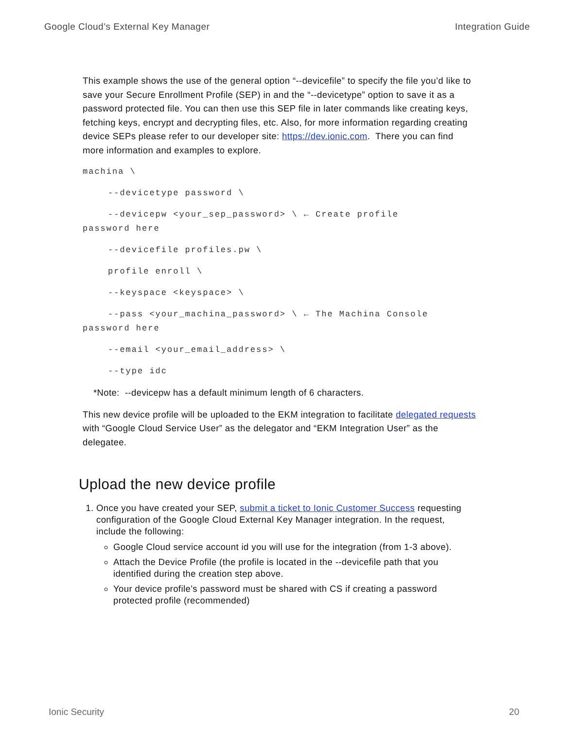Google Cloud’s External Key Manager Integration Guide
This example shows the use of the general option “--devicefile” to specify the file you’d like to save your Secure Enrollment Profile (SEP) in and the “--devicetype” option to save it as a password protected file. You can then use this SEP file in later commands like creating keys, fetching keys, encrypt and decrypting files, etc. Also, for more information regarding creating device SEPs please refer to our developer site: https://dev.ionic.com. There you can find more information and examples to explore.
machina \
--devicetype password \
--devicepw <your_sep_password> \ ← Create profile
password here
--devicefile profiles.pw \
profile enroll \
--keyspace <keyspace> \
--pass <your_machina_password> \ ← The Machina Console
password here
--email <your_email_address> \
--type idc
*Note: --devicepw has a default minimum length of 6 characters.
This new device profile will be uploaded to the EKM integration to facilitate delegated requests with “Google Cloud Service User” as the delegator and “EKM Integration User” as the delegatee.
Upload the new device profile
1. Once you have created your SEP, submit a ticket to Ionic Customer Success requesting configuration of the Google Cloud External Key Manager integration. In the request, include the following:
Google Cloud service account id you will use for the integration (from 1-3 above).
Attach the Device Profile (the profile is located in the --devicefile path that you identified during the creation step above.
Your device profile’s password must be shared with CS if creating a password protected profile (recommended)
Ionic Security 20